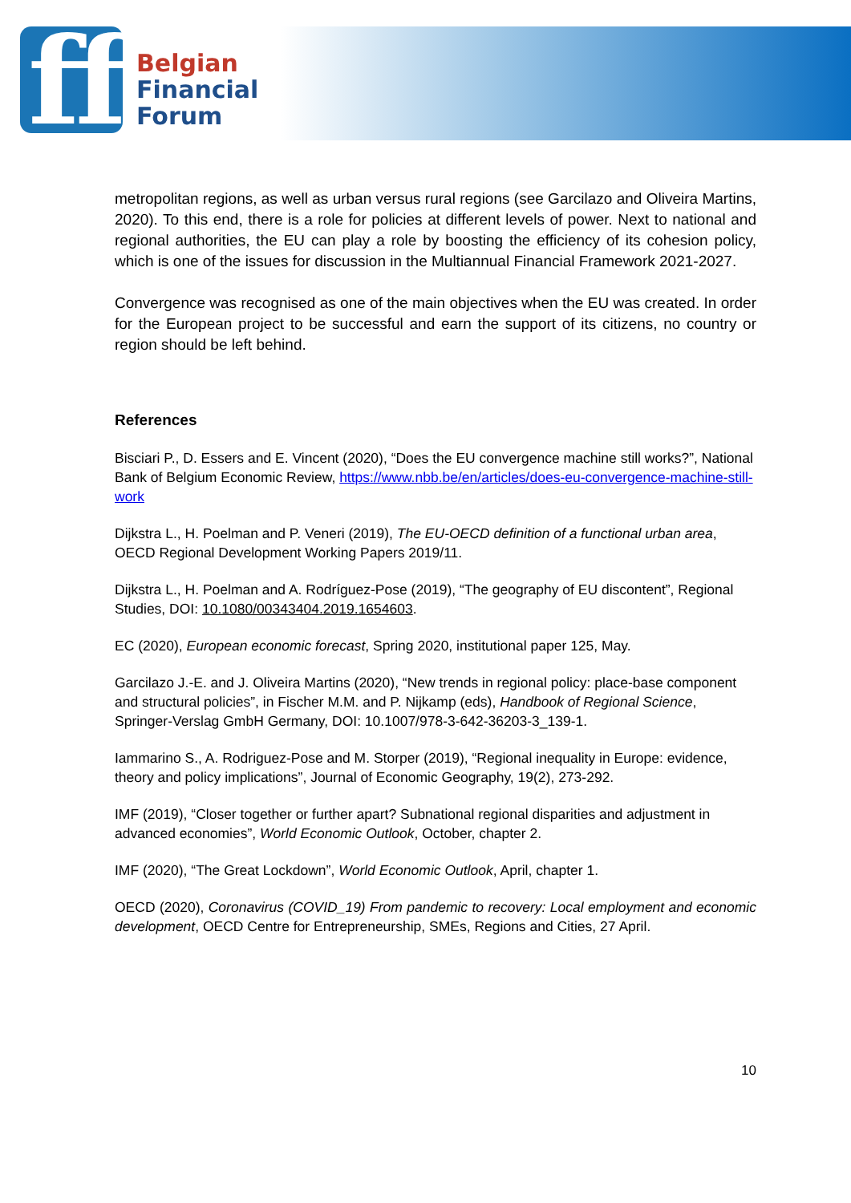ff
Belgian
Financial
Forum
metropolitan regions, as well as urban versus rural regions (see Garcilazo and Oliveira Martins, 2020). To this end, there is a role for policies at different levels of power. Next to national and regional authorities, the EU can play a role by boosting the efficiency of its cohesion policy, which is one of the issues for discussion in the Multiannual Financial Framework 2021-2027.
Convergence was recognised as one of the main objectives when the EU was created. In order for the European project to be successful and earn the support of its citizens, no country or region should be left behind.
References
Bisciari P., D. Essers and E. Vincent (2020), “Does the EU convergence machine still works?”, National Bank of Belgium Economic Review, https://www.nbb.be/en/articles/does-eu-convergence-machine-still-work
Dijkstra L., H. Poelman and P. Veneri (2019), The EU-OECD definition of a functional urban area, OECD Regional Development Working Papers 2019/11.
Dijkstra L., H. Poelman and A. Rodríguez-Pose (2019), “The geography of EU discontent”, Regional Studies, DOI: 10.1080/00343404.2019.1654603.
EC (2020), European economic forecast, Spring 2020, institutional paper 125, May.
Garcilazo J.-E. and J. Oliveira Martins (2020), “New trends in regional policy: place-base component and structural policies”, in Fischer M.M. and P. Nijkamp (eds), Handbook of Regional Science, Springer-Verslag GmbH Germany, DOI: 10.1007/978-3-642-36203-3_139-1.
Iammarino S., A. Rodriguez-Pose and M. Storper (2019), “Regional inequality in Europe: evidence, theory and policy implications”, Journal of Economic Geography, 19(2), 273-292.
IMF (2019), “Closer together or further apart? Subnational regional disparities and adjustment in advanced economies”, World Economic Outlook, October, chapter 2.
IMF (2020), “The Great Lockdown”, World Economic Outlook, April, chapter 1.
OECD (2020), Coronavirus (COVID_19) From pandemic to recovery: Local employment and economic development, OECD Centre for Entrepreneurship, SMEs, Regions and Cities, 27 April.
10